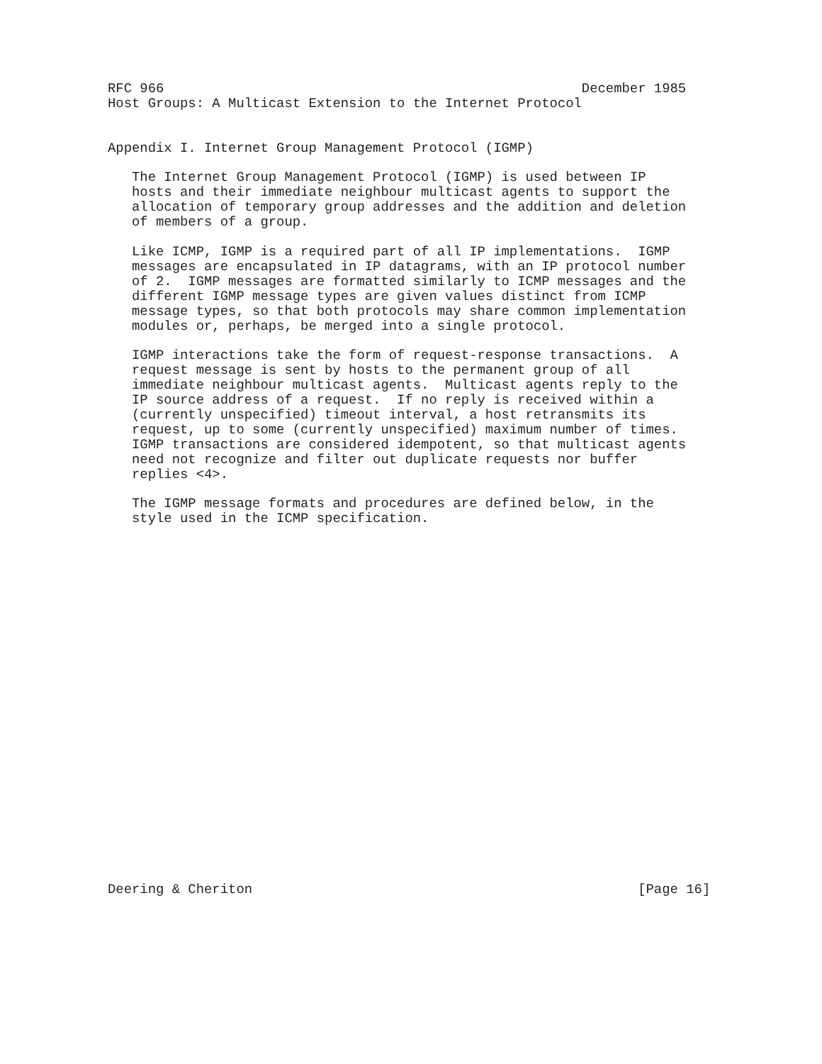RFC 966                                                    December 1985
Host Groups: A Multicast Extension to the Internet Protocol


Appendix I. Internet Group Management Protocol (IGMP)

   The Internet Group Management Protocol (IGMP) is used between IP
   hosts and their immediate neighbour multicast agents to support the
   allocation of temporary group addresses and the addition and deletion
   of members of a group.

   Like ICMP, IGMP is a required part of all IP implementations.  IGMP
   messages are encapsulated in IP datagrams, with an IP protocol number
   of 2.  IGMP messages are formatted similarly to ICMP messages and the
   different IGMP message types are given values distinct from ICMP
   message types, so that both protocols may share common implementation
   modules or, perhaps, be merged into a single protocol.

   IGMP interactions take the form of request-response transactions.  A
   request message is sent by hosts to the permanent group of all
   immediate neighbour multicast agents.  Multicast agents reply to the
   IP source address of a request.  If no reply is received within a
   (currently unspecified) timeout interval, a host retransmits its
   request, up to some (currently unspecified) maximum number of times.
   IGMP transactions are considered idempotent, so that multicast agents
   need not recognize and filter out duplicate requests nor buffer
   replies <4>.

   The IGMP message formats and procedures are defined below, in the
   style used in the ICMP specification.
























Deering & Cheriton                                                [Page 16]